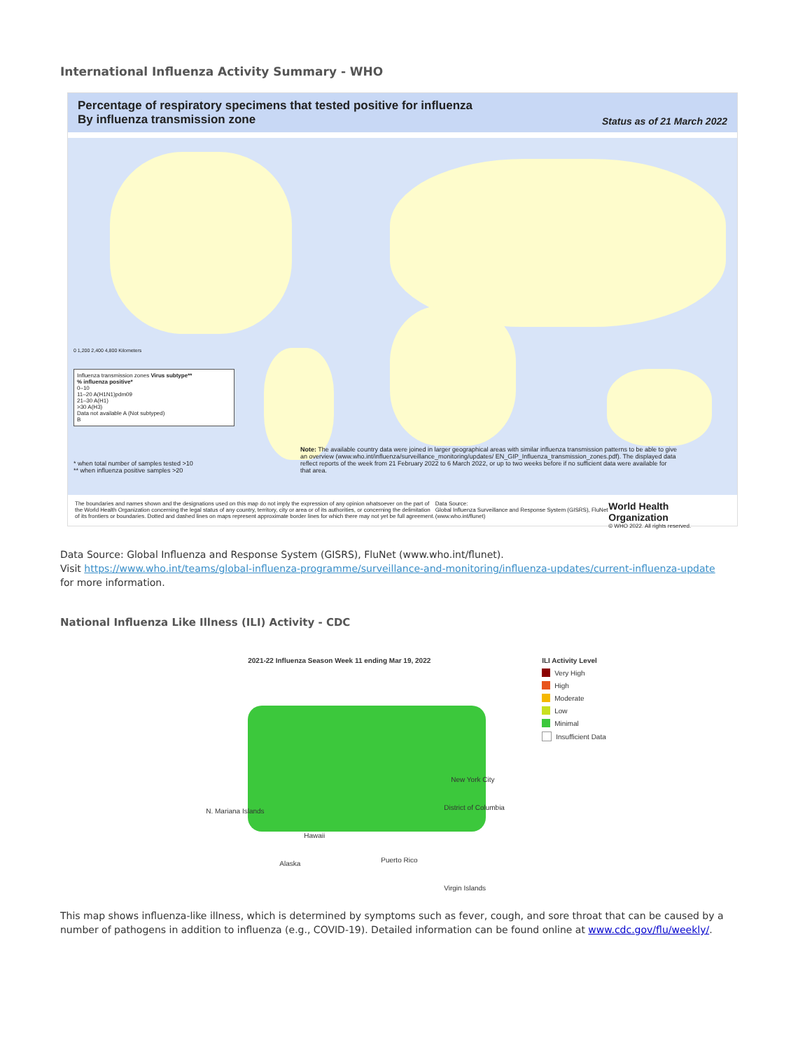International Influenza Activity Summary - WHO
Percentage of respiratory specimens that tested positive for influenza
By influenza transmission zone
Status as of 21 March 2022
0 1,200 2,400 4,800 Kilometers
Influenza transmission zones Virus subtype**
% influenza positive*
0–10
11–20 A(H1N1)pdm09
21–30 A(H1)
>30 A(H3)
Data not available A (Not subtyped)
B
* when total number of samples tested >10
** when influenza positive samples >20
Note: The available country data were joined in larger geographical areas with similar influenza transmission patterns to be able to give an overview (www.who.int/influenza/surveillance_monitoring/updates/ EN_GIP_Influenza_transmission_zones.pdf). The displayed data reflect reports of the week from 21 February 2022 to 6 March 2022, or up to two weeks before if no sufficient data were available for that area.
The boundaries and names shown and the designations used on this map do not imply the expression of any opinion whatsoever on the part of the World Health Organization concerning the legal status of any country, territory, city or area or of its authorities, or concerning the delimitation of its frontiers or boundaries. Dotted and dashed lines on maps represent approximate border lines for which there may not yet be full agreement.
Data Source:
Global Influenza Surveillance and Response System (GISRS), FluNet (www.who.int/flunet)
World Health Organization
© WHO 2022. All rights reserved.
Data Source: Global Influenza and Response System (GISRS), FluNet (www.who.int/flunet).
Visit https://www.who.int/teams/global-influenza-programme/surveillance-and-monitoring/influenza-updates/current-influenza-update
for more information.
National Influenza Like Illness (ILI) Activity - CDC
2021-22 Influenza Season Week 11 ending Mar 19, 2022
New York City
District of Columbia
N. Mariana Islands
Hawaii
Alaska Puerto Rico
Virgin Islands
ILI Activity Level
Very High
High
Moderate
Low
Minimal
Insufficient Data
This map shows influenza-like illness, which is determined by symptoms such as fever, cough, and sore throat that can be caused by a number of pathogens in addition to influenza (e.g., COVID-19). Detailed information can be found online at www.cdc.gov/flu/weekly/.